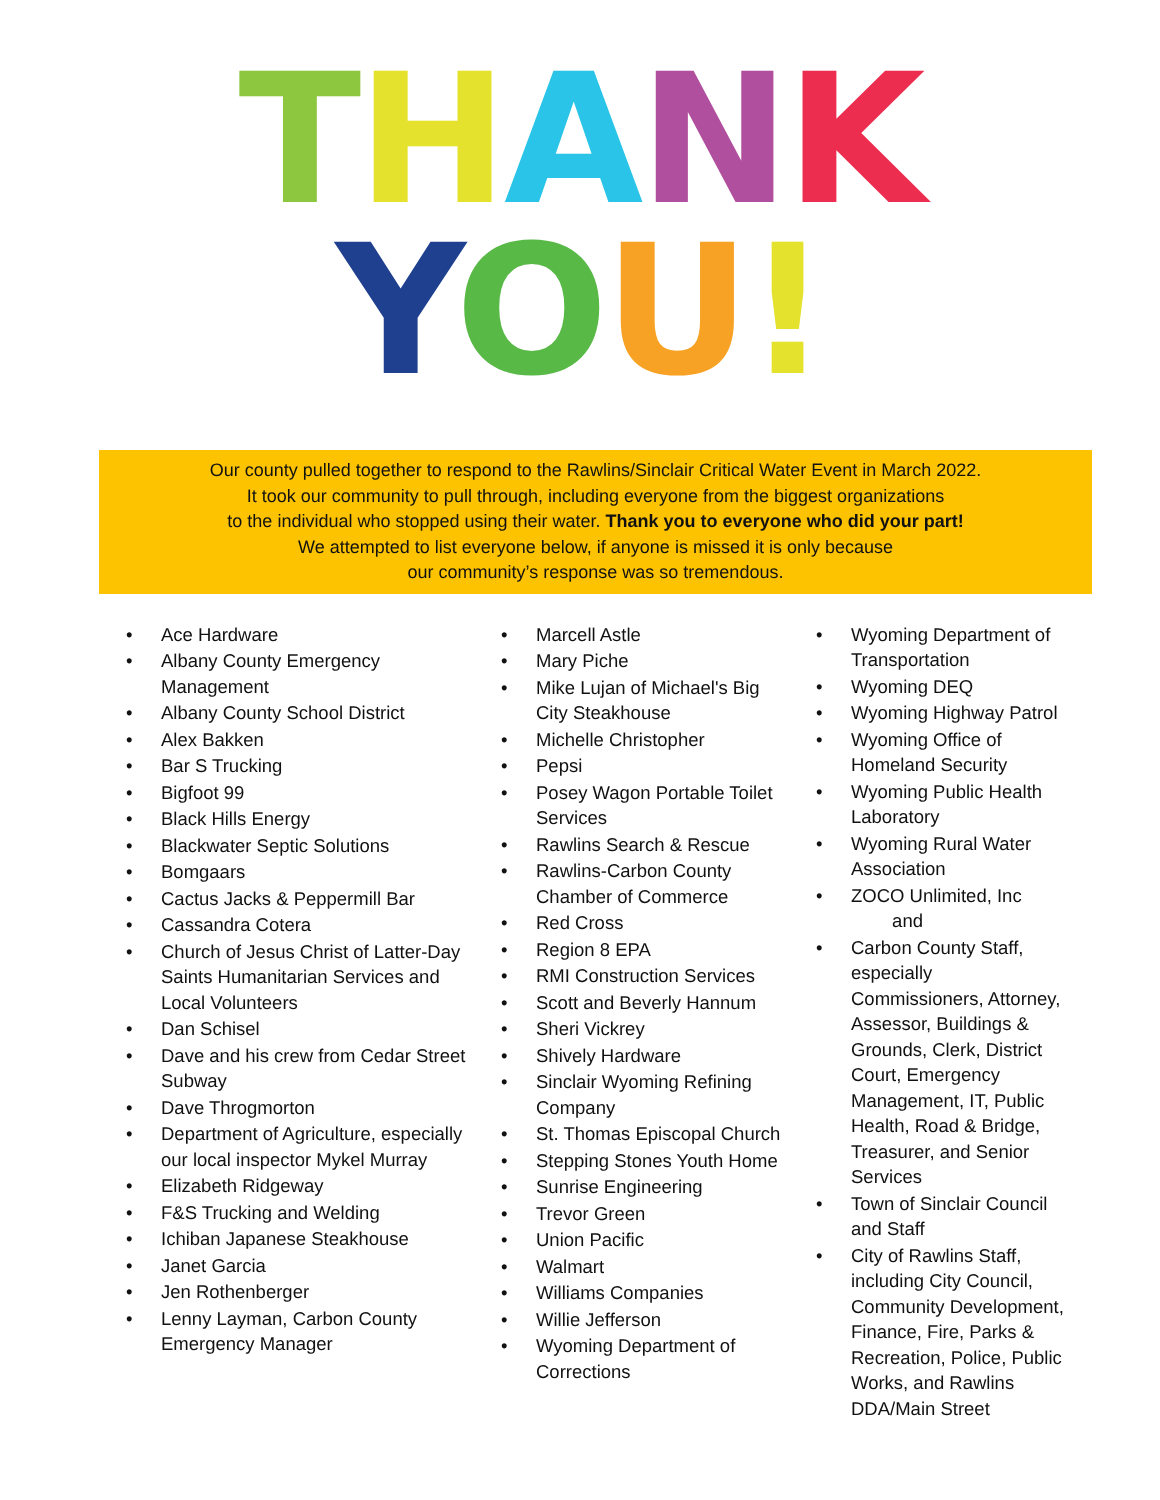THANK
YOU!
Our county pulled together to respond to the Rawlins/Sinclair Critical Water Event in March 2022.
It took our community to pull through, including everyone from the biggest organizations
to the individual who stopped using their water. Thank you to everyone who did your part!
We attempted to list everyone below, if anyone is missed it is only because
our community’s response was so tremendous.
• Ace Hardware
• Albany County Emergency Management
• Albany County School District
• Alex Bakken
• Bar S Trucking
• Bigfoot 99
• Black Hills Energy
• Blackwater Septic Solutions
• Bomgaars
• Cactus Jacks & Peppermill Bar
• Cassandra Cotera
• Church of Jesus Christ of Latter-Day Saints Humanitarian Services and Local Volunteers
• Dan Schisel
• Dave and his crew from Cedar Street Subway
• Dave Throgmorton
• Department of Agriculture, especially our local inspector Mykel Murray
• Elizabeth Ridgeway
• F&S Trucking and Welding
• Ichiban Japanese Steakhouse
• Janet Garcia
• Jen Rothenberger
• Lenny Layman, Carbon County Emergency Manager
• Marcell Astle
• Mary Piche
• Mike Lujan of Michael's Big City Steakhouse
• Michelle Christopher
• Pepsi
• Posey Wagon Portable Toilet Services
• Rawlins Search & Rescue
• Rawlins-Carbon County Chamber of Commerce
• Red Cross
• Region 8 EPA
• RMI Construction Services
• Scott and Beverly Hannum
• Sheri Vickrey
• Shively Hardware
• Sinclair Wyoming Refining Company
• St. Thomas Episcopal Church
• Stepping Stones Youth Home
• Sunrise Engineering
• Trevor Green
• Union Pacific
• Walmart
• Williams Companies
• Willie Jefferson
• Wyoming Department of Corrections
• Wyoming Department of Transportation
• Wyoming DEQ
• Wyoming Highway Patrol
• Wyoming Office of Homeland Security
• Wyoming Public Health Laboratory
• Wyoming Rural Water Association
• ZOCO Unlimited, Inc
and
• Carbon County Staff, especially Commissioners, Attorney, Assessor, Buildings & Grounds, Clerk, District Court, Emergency Management, IT, Public Health, Road & Bridge, Treasurer, and Senior Services
• Town of Sinclair Council and Staff
• City of Rawlins Staff, including City Council, Community Development, Finance, Fire, Parks & Recreation, Police, Public Works, and Rawlins DDA/Main Street